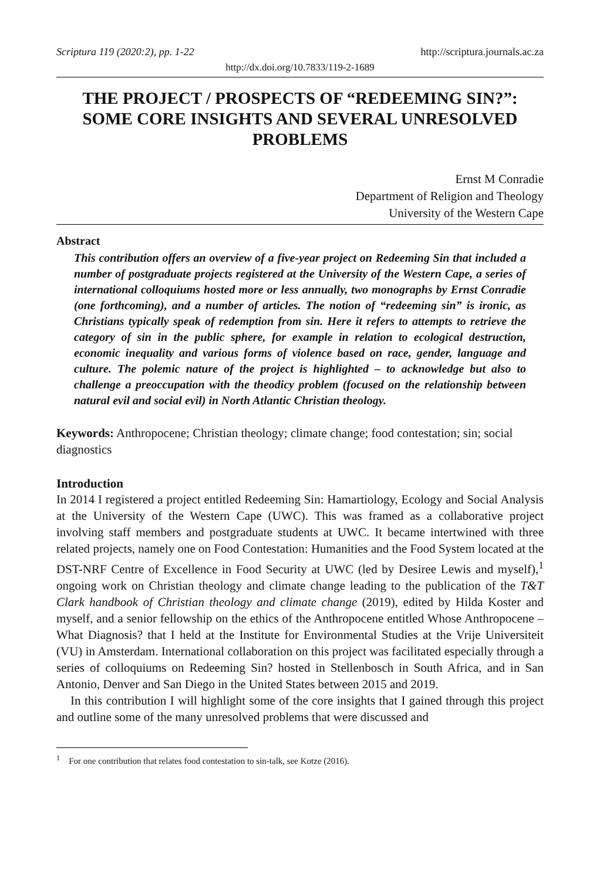Scriptura 119 (2020:2), pp. 1-22 http://scriptura.journals.ac.za
http://dx.doi.org/10.7833/119-2-1689
THE PROJECT / PROSPECTS OF “REDEEMING SIN?”: SOME CORE INSIGHTS AND SEVERAL UNRESOLVED PROBLEMS
Ernst M Conradie
Department of Religion and Theology
University of the Western Cape
Abstract
This contribution offers an overview of a five-year project on Redeeming Sin that included a number of postgraduate projects registered at the University of the Western Cape, a series of international colloquiums hosted more or less annually, two monographs by Ernst Conradie (one forthcoming), and a number of articles. The notion of “redeeming sin” is ironic, as Christians typically speak of redemption from sin. Here it refers to attempts to retrieve the category of sin in the public sphere, for example in relation to ecological destruction, economic inequality and various forms of violence based on race, gender, language and culture. The polemic nature of the project is highlighted – to acknowledge but also to challenge a preoccupation with the theodicy problem (focused on the relationship between natural evil and social evil) in North Atlantic Christian theology.
Keywords: Anthropocene; Christian theology; climate change; food contestation; sin; social diagnostics
Introduction
In 2014 I registered a project entitled Redeeming Sin: Hamartiology, Ecology and Social Analysis at the University of the Western Cape (UWC). This was framed as a collaborative project involving staff members and postgraduate students at UWC. It became intertwined with three related projects, namely one on Food Contestation: Humanities and the Food System located at the DST-NRF Centre of Excellence in Food Security at UWC (led by Desiree Lewis and myself),<sup>1</sup> ongoing work on Christian theology and climate change leading to the publication of the T&T Clark handbook of Christian theology and climate change (2019), edited by Hilda Koster and myself, and a senior fellowship on the ethics of the Anthropocene entitled Whose Anthropocene – What Diagnosis? that I held at the Institute for Environmental Studies at the Vrije Universiteit (VU) in Amsterdam. International collaboration on this project was facilitated especially through a series of colloquiums on Redeeming Sin? hosted in Stellenbosch in South Africa, and in San Antonio, Denver and San Diego in the United States between 2015 and 2019.
In this contribution I will highlight some of the core insights that I gained through this project and outline some of the many unresolved problems that were discussed and
<sup>1</sup> For one contribution that relates food contestation to sin-talk, see Kotze (2016).